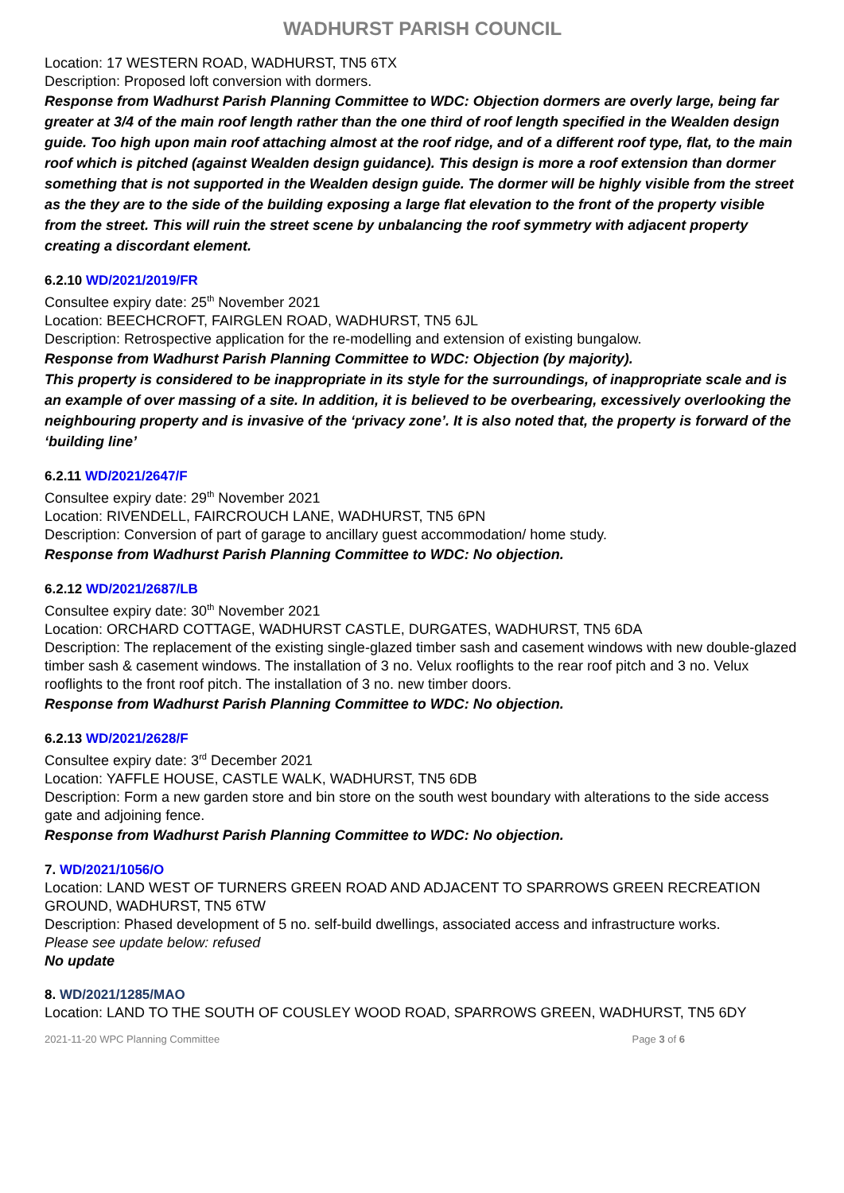WADHURST PARISH COUNCIL
Location: 17 WESTERN ROAD, WADHURST, TN5 6TX
Description: Proposed loft conversion with dormers.
Response from Wadhurst Parish Planning Committee to WDC: Objection dormers are overly large, being far greater at 3/4 of the main roof length rather than the one third of roof length specified in the Wealden design guide. Too high upon main roof attaching almost at the roof ridge, and of a different roof type, flat, to the main roof which is pitched (against Wealden design guidance). This design is more a roof extension than dormer something that is not supported in the Wealden design guide. The dormer will be highly visible from the street as the they are to the side of the building exposing a large flat elevation to the front of the property visible from the street. This will ruin the street scene by unbalancing the roof symmetry with adjacent property creating a discordant element.
6.2.10 WD/2021/2019/FR
Consultee expiry date: 25<sup>th</sup> November 2021
Location: BEECHCROFT, FAIRGLEN ROAD, WADHURST, TN5 6JL
Description: Retrospective application for the re-modelling and extension of existing bungalow.
Response from Wadhurst Parish Planning Committee to WDC: Objection (by majority).
This property is considered to be inappropriate in its style for the surroundings, of inappropriate scale and is an example of over massing of a site. In addition, it is believed to be overbearing, excessively overlooking the neighbouring property and is invasive of the ‘privacy zone’. It is also noted that, the property is forward of the ‘building line’
6.2.11 WD/2021/2647/F
Consultee expiry date: 29<sup>th</sup> November 2021
Location: RIVENDELL, FAIRCROUCH LANE, WADHURST, TN5 6PN
Description: Conversion of part of garage to ancillary guest accommodation/ home study.
Response from Wadhurst Parish Planning Committee to WDC: No objection.
6.2.12 WD/2021/2687/LB
Consultee expiry date: 30<sup>th</sup> November 2021
Location: ORCHARD COTTAGE, WADHURST CASTLE, DURGATES, WADHURST, TN5 6DA
Description: The replacement of the existing single-glazed timber sash and casement windows with new double-glazed timber sash & casement windows. The installation of 3 no. Velux rooflights to the rear roof pitch and 3 no. Velux rooflights to the front roof pitch. The installation of 3 no. new timber doors.
Response from Wadhurst Parish Planning Committee to WDC: No objection.
6.2.13 WD/2021/2628/F
Consultee expiry date: 3<sup>rd</sup> December 2021
Location: YAFFLE HOUSE, CASTLE WALK, WADHURST, TN5 6DB
Description: Form a new garden store and bin store on the south west boundary with alterations to the side access gate and adjoining fence.
Response from Wadhurst Parish Planning Committee to WDC: No objection.
7. WD/2021/1056/O
Location: LAND WEST OF TURNERS GREEN ROAD AND ADJACENT TO SPARROWS GREEN RECREATION GROUND, WADHURST, TN5 6TW
Description: Phased development of 5 no. self-build dwellings, associated access and infrastructure works.
Please see update below: refused
No update
8. WD/2021/1285/MAO
Location: LAND TO THE SOUTH OF COUSLEY WOOD ROAD, SPARROWS GREEN, WADHURST, TN5 6DY
2021-11-20 WPC Planning Committee Page 3 of 6